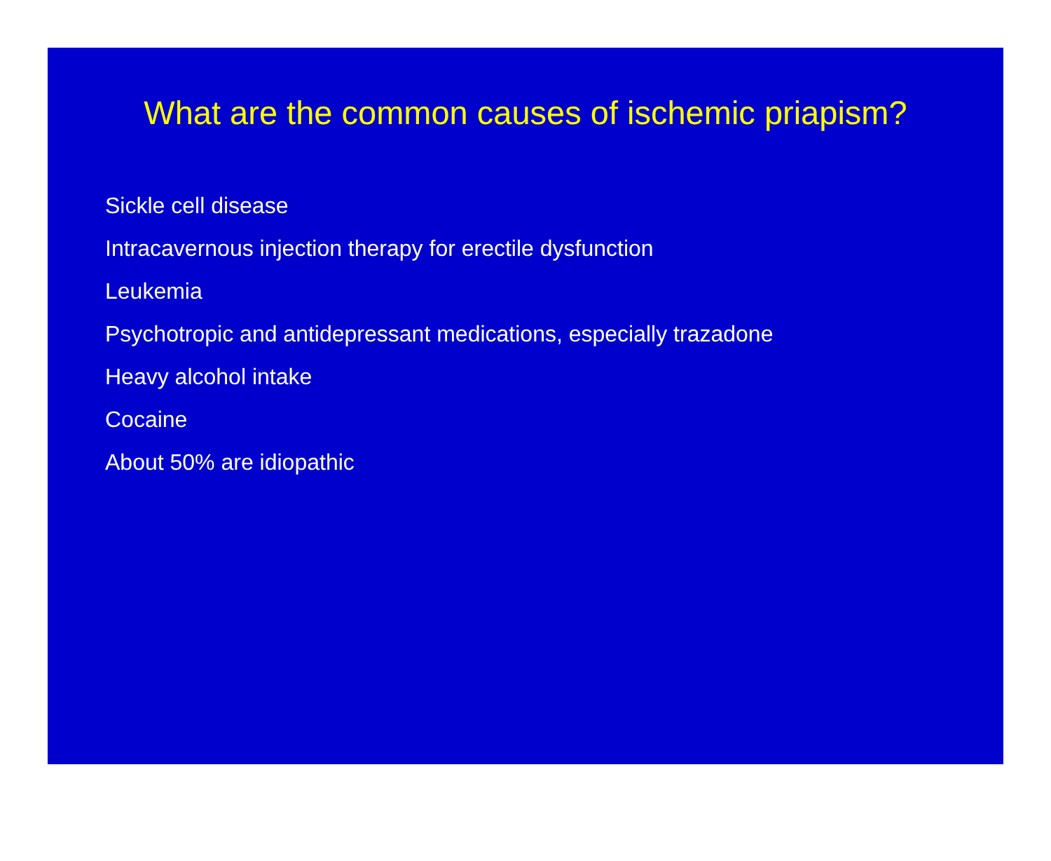What are the common causes of ischemic priapism?
Sickle cell disease
Intracavernous injection therapy for erectile dysfunction
Leukemia
Psychotropic and antidepressant medications, especially trazadone
Heavy alcohol intake
Cocaine
About 50% are idiopathic